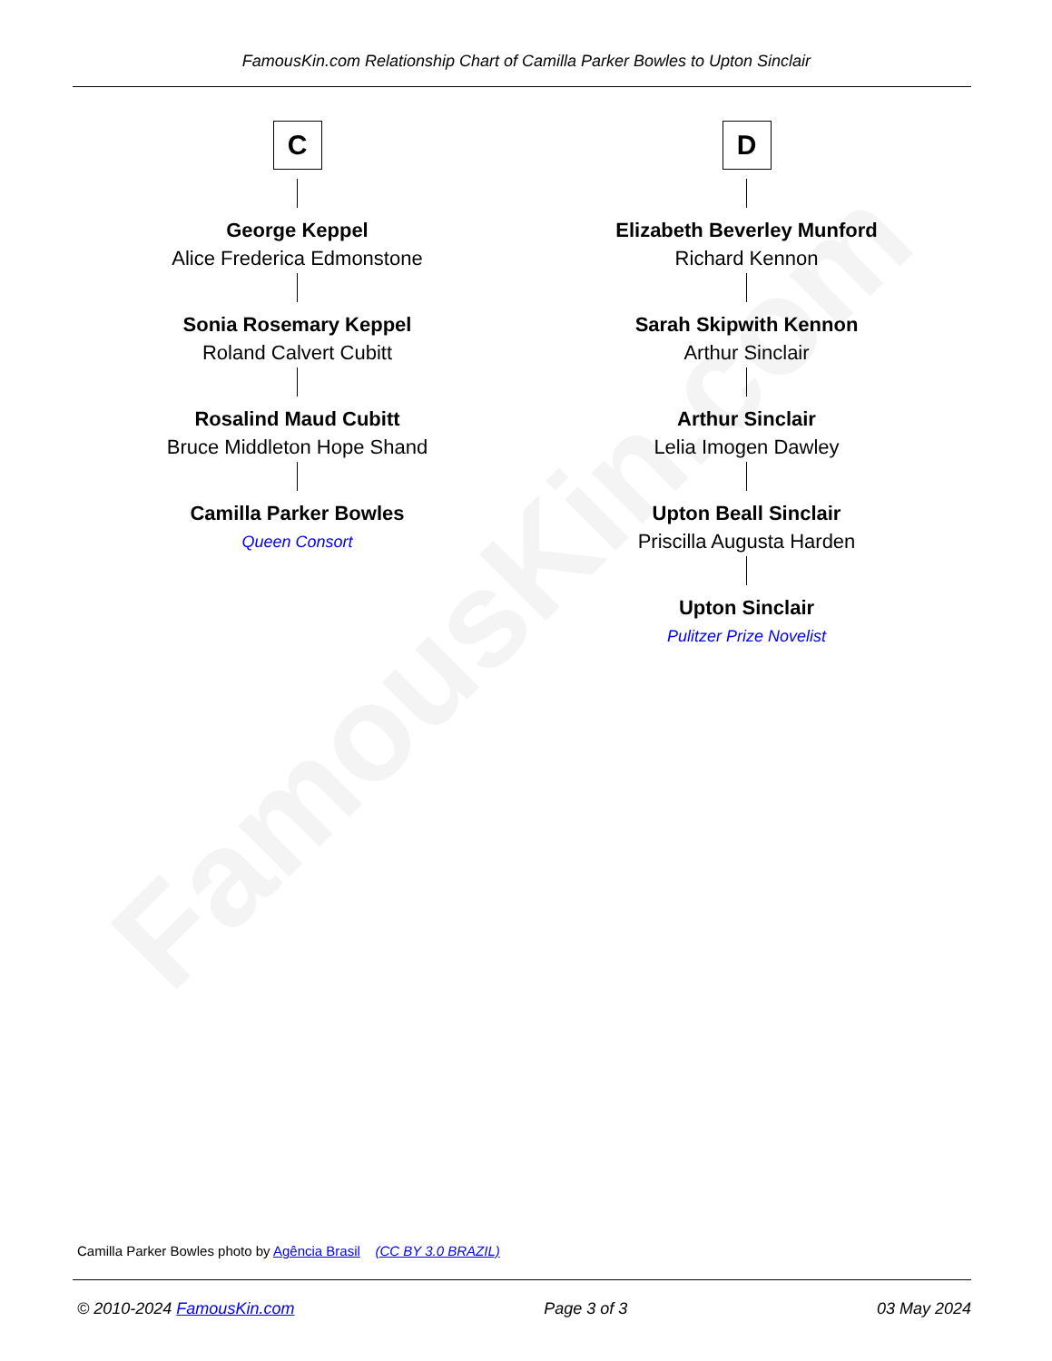FamousKin.com
FamousKin.com Relationship Chart of Camilla Parker Bowles to Upton Sinclair
C
George Keppel
Alice Frederica Edmonstone
Sonia Rosemary Keppel
Roland Calvert Cubitt
Rosalind Maud Cubitt
Bruce Middleton Hope Shand
Camilla Parker Bowles
Queen Consort
D
Elizabeth Beverley Munford
Richard Kennon
Sarah Skipwith Kennon
Arthur Sinclair
Arthur Sinclair
Lelia Imogen Dawley
Upton Beall Sinclair
Priscilla Augusta Harden
Upton Sinclair
Pulitzer Prize Novelist
Camilla Parker Bowles photo by Agência Brasil (CC BY 3.0 BRAZIL)
© 2010-2024 FamousKin.com Page 3 of 3 03 May 2024